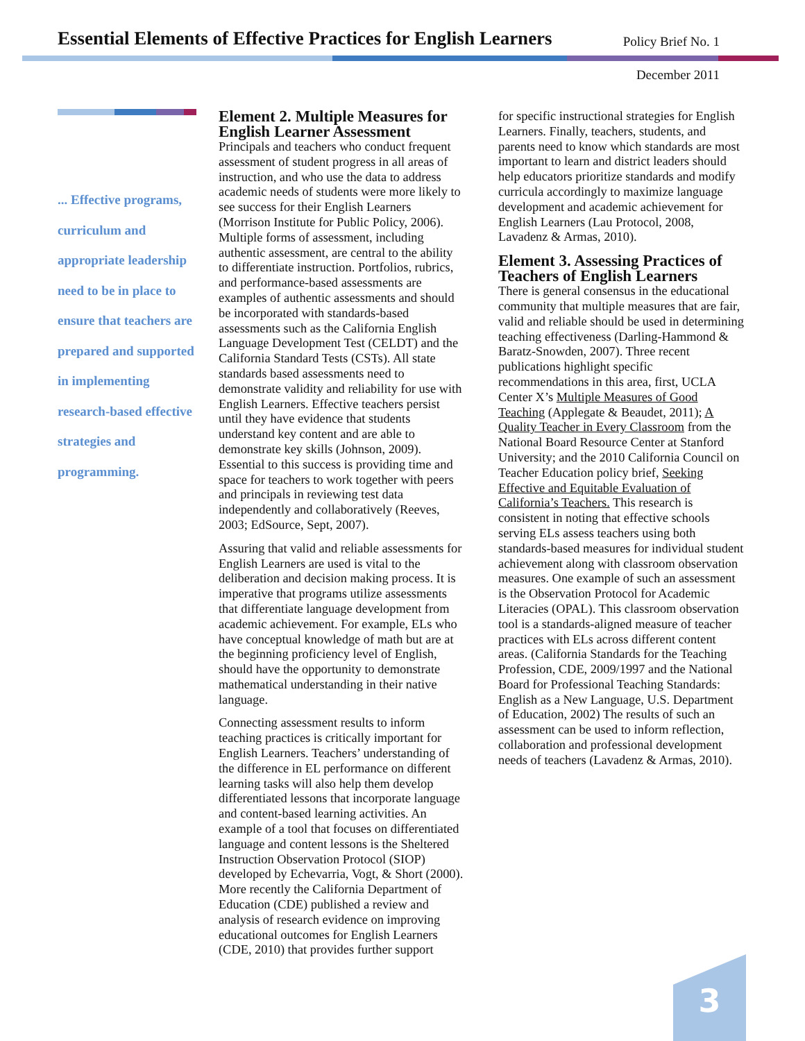Essential Elements of Effective Practices for English Learners
Policy Brief No. 1
December 2011
... Effective programs, curriculum and appropriate leadership need to be in place to ensure that teachers are prepared and supported in implementing research-based effective strategies and programming.
Element 2. Multiple Measures for English Learner Assessment
Principals and teachers who conduct frequent assessment of student progress in all areas of instruction, and who use the data to address academic needs of students were more likely to see success for their English Learners (Morrison Institute for Public Policy, 2006). Multiple forms of assessment, including authentic assessment, are central to the ability to differentiate instruction. Portfolios, rubrics, and performance-based assessments are examples of authentic assessments and should be incorporated with standards-based assessments such as the California English Language Development Test (CELDT) and the California Standard Tests (CSTs). All state standards based assessments need to demonstrate validity and reliability for use with English Learners. Effective teachers persist until they have evidence that students understand key content and are able to demonstrate key skills (Johnson, 2009). Essential to this success is providing time and space for teachers to work together with peers and principals in reviewing test data independently and collaboratively (Reeves, 2003; EdSource, Sept, 2007).
Assuring that valid and reliable assessments for English Learners are used is vital to the deliberation and decision making process. It is imperative that programs utilize assessments that differentiate language development from academic achievement. For example, ELs who have conceptual knowledge of math but are at the beginning proficiency level of English, should have the opportunity to demonstrate mathematical understanding in their native language.
Connecting assessment results to inform teaching practices is critically important for English Learners. Teachers’ understanding of the difference in EL performance on different learning tasks will also help them develop differentiated lessons that incorporate language and content-based learning activities. An example of a tool that focuses on differentiated language and content lessons is the Sheltered Instruction Observation Protocol (SIOP) developed by Echevarria, Vogt, & Short (2000). More recently the California Department of Education (CDE) published a review and analysis of research evidence on improving educational outcomes for English Learners (CDE, 2010) that provides further support
for specific instructional strategies for English Learners. Finally, teachers, students, and parents need to know which standards are most important to learn and district leaders should help educators prioritize standards and modify curricula accordingly to maximize language development and academic achievement for English Learners (Lau Protocol, 2008, Lavadenz & Armas, 2010).
Element 3. Assessing Practices of Teachers of English Learners
There is general consensus in the educational community that multiple measures that are fair, valid and reliable should be used in determining teaching effectiveness (Darling-Hammond & Baratz-Snowden, 2007). Three recent publications highlight specific recommendations in this area, first, UCLA Center X’s Multiple Measures of Good Teaching (Applegate & Beaudet, 2011); A Quality Teacher in Every Classroom from the National Board Resource Center at Stanford University; and the 2010 California Council on Teacher Education policy brief, Seeking Effective and Equitable Evaluation of California’s Teachers. This research is consistent in noting that effective schools serving ELs assess teachers using both standards-based measures for individual student achievement along with classroom observation measures. One example of such an assessment is the Observation Protocol for Academic Literacies (OPAL). This classroom observation tool is a standards-aligned measure of teacher practices with ELs across different content areas. (California Standards for the Teaching Profession, CDE, 2009/1997 and the National Board for Professional Teaching Standards: English as a New Language, U.S. Department of Education, 2002) The results of such an assessment can be used to inform reflection, collaboration and professional development needs of teachers (Lavadenz & Armas, 2010).
3